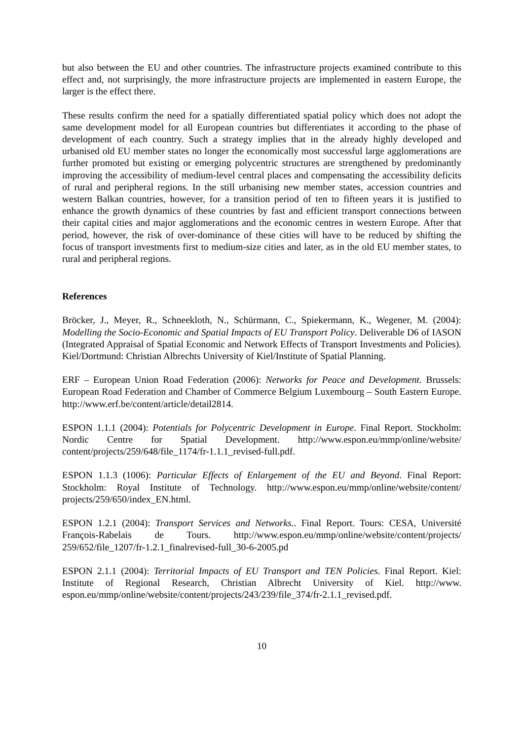but also between the EU and other countries. The infrastructure projects examined contribute to this effect and, not surprisingly, the more infrastructure projects are implemented in eastern Europe, the larger is the effect there.
These results confirm the need for a spatially differentiated spatial policy which does not adopt the same development model for all European countries but differentiates it according to the phase of development of each country. Such a strategy implies that in the already highly developed and urbanised old EU member states no longer the economically most successful large agglomerations are further promoted but existing or emerging polycentric structures are strengthened by predominantly improving the accessibility of medium-level central places and compensating the accessibility deficits of rural and peripheral regions. In the still urbanising new member states, accession countries and western Balkan countries, however, for a transition period of ten to fifteen years it is justified to enhance the growth dynamics of these countries by fast and efficient transport connections between their capital cities and major agglomerations and the economic centres in western Europe. After that period, however, the risk of over-dominance of these cities will have to be reduced by shifting the focus of transport investments first to medium-size cities and later, as in the old EU member states, to rural and peripheral regions.
References
Bröcker, J., Meyer, R., Schneekloth, N., Schürmann, C., Spiekermann, K., Wegener, M. (2004): Modelling the Socio-Economic and Spatial Impacts of EU Transport Policy. Deliverable D6 of IASON (Integrated Appraisal of Spatial Economic and Network Effects of Transport Investments and Policies). Kiel/Dortmund: Christian Albrechts University of Kiel/Institute of Spatial Planning.
ERF – European Union Road Federation (2006): Networks for Peace and Development. Brussels: European Road Federation and Chamber of Commerce Belgium Luxembourg – South Eastern Europe. http://www.erf.be/content/article/detail2814.
ESPON 1.1.1 (2004): Potentials for Polycentric Development in Europe. Final Report. Stockholm: Nordic Centre for Spatial Development. http://www.espon.eu/mmp/online/website/ content/projects/259/648/file_1174/fr-1.1.1_revised-full.pdf.
ESPON 1.1.3 (1006): Particular Effects of Enlargement of the EU and Beyond. Final Report: Stockholm: Royal Institute of Technology. http://www.espon.eu/mmp/online/website/content/ projects/259/650/index_EN.html.
ESPON 1.2.1 (2004): Transport Services and Networks.. Final Report. Tours: CESA, Université François-Rabelais de Tours. http://www.espon.eu/mmp/online/website/content/projects/ 259/652/file_1207/fr-1.2.1_finalrevised-full_30-6-2005.pd
ESPON 2.1.1 (2004): Territorial Impacts of EU Transport and TEN Policies. Final Report. Kiel: Institute of Regional Research, Christian Albrecht University of Kiel. http://www. espon.eu/mmp/online/website/content/projects/243/239/file_374/fr-2.1.1_revised.pdf.
10